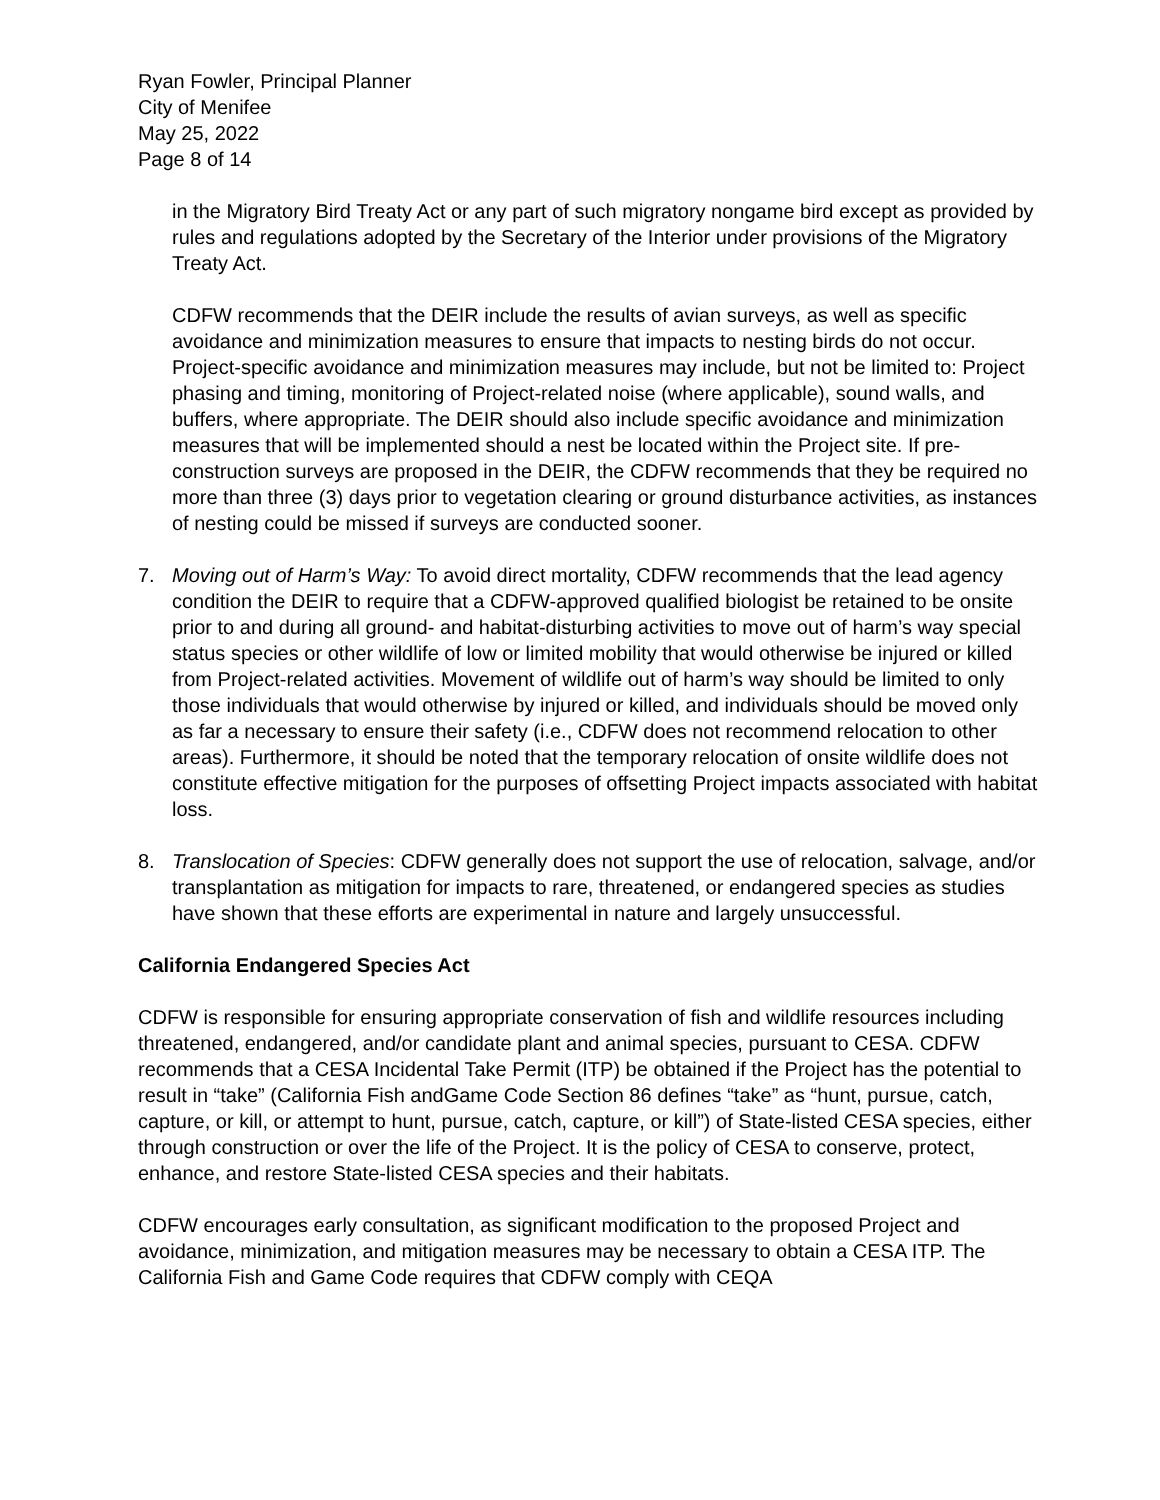Ryan Fowler, Principal Planner
City of Menifee
May 25, 2022
Page 8 of 14
in the Migratory Bird Treaty Act or any part of such migratory nongame bird except as provided by rules and regulations adopted by the Secretary of the Interior under provisions of the Migratory Treaty Act.
CDFW recommends that the DEIR include the results of avian surveys, as well as specific avoidance and minimization measures to ensure that impacts to nesting birds do not occur. Project-specific avoidance and minimization measures may include, but not be limited to: Project phasing and timing, monitoring of Project-related noise (where applicable), sound walls, and buffers, where appropriate. The DEIR should also include specific avoidance and minimization measures that will be implemented should a nest be located within the Project site. If pre-construction surveys are proposed in the DEIR, the CDFW recommends that they be required no more than three (3) days prior to vegetation clearing or ground disturbance activities, as instances of nesting could be missed if surveys are conducted sooner.
7. Moving out of Harm’s Way: To avoid direct mortality, CDFW recommends that the lead agency condition the DEIR to require that a CDFW-approved qualified biologist be retained to be onsite prior to and during all ground- and habitat-disturbing activities to move out of harm’s way special status species or other wildlife of low or limited mobility that would otherwise be injured or killed from Project-related activities. Movement of wildlife out of harm’s way should be limited to only those individuals that would otherwise by injured or killed, and individuals should be moved only as far a necessary to ensure their safety (i.e., CDFW does not recommend relocation to other areas). Furthermore, it should be noted that the temporary relocation of onsite wildlife does not constitute effective mitigation for the purposes of offsetting Project impacts associated with habitat loss.
8. Translocation of Species: CDFW generally does not support the use of relocation, salvage, and/or transplantation as mitigation for impacts to rare, threatened, or endangered species as studies have shown that these efforts are experimental in nature and largely unsuccessful.
California Endangered Species Act
CDFW is responsible for ensuring appropriate conservation of fish and wildlife resources including threatened, endangered, and/or candidate plant and animal species, pursuant to CESA. CDFW recommends that a CESA Incidental Take Permit (ITP) be obtained if the Project has the potential to result in “take” (California Fish andGame Code Section 86 defines “take” as “hunt, pursue, catch, capture, or kill, or attempt to hunt, pursue, catch, capture, or kill”) of State-listed CESA species, either through construction or over the life of the Project. It is the policy of CESA to conserve, protect, enhance, and restore State-listed CESA species and their habitats.
CDFW encourages early consultation, as significant modification to the proposed Project and avoidance, minimization, and mitigation measures may be necessary to obtain a CESA ITP. The California Fish and Game Code requires that CDFW comply with CEQA